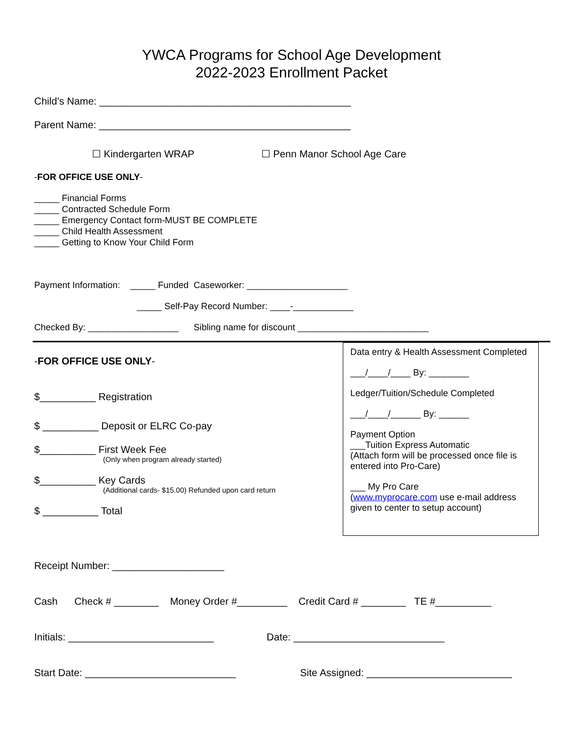YWCA Programs for School Age Development
2022-2023 Enrollment Packet
Child’s Name: _____________________________________________
Parent Name: _____________________________________________
☐ Kindergarten WRAP ☐ Penn Manor School Age Care
-FOR OFFICE USE ONLY-
_____ Financial Forms
_____ Contracted Schedule Form
_____ Emergency Contact form-MUST BE COMPLETE
_____ Child Health Assessment
_____ Getting to Know Your Child Form
Payment Information: _____ Funded Caseworker: ____________________
_____ Self-Pay Record Number: ____-____________
Checked By: __________________ Sibling name for discount __________________________
-FOR OFFICE USE ONLY-
$__________ Registration
$ __________ Deposit or ELRC Co-pay
$__________ First Week Fee
(Only when program already started)
$__________ Key Cards
(Additional cards- $15.00) Refunded upon card return
$ __________ Total
Data entry & Health Assessment Completed
___/____/____ By: ________
Ledger/Tuition/Schedule Completed
___/____/______ By: ______
Payment Option
___Tuition Express Automatic
(Attach form will be processed once file is entered into Pro-Care)
___ My Pro Care
(www.myprocare.com use e-mail address given to center to setup account)
Receipt Number: ____________________
Cash Check # ________ Money Order #_________ Credit Card # ________ TE #__________
Initials: __________________________ Date: ___________________________
Start Date: ___________________________ Site Assigned: __________________________